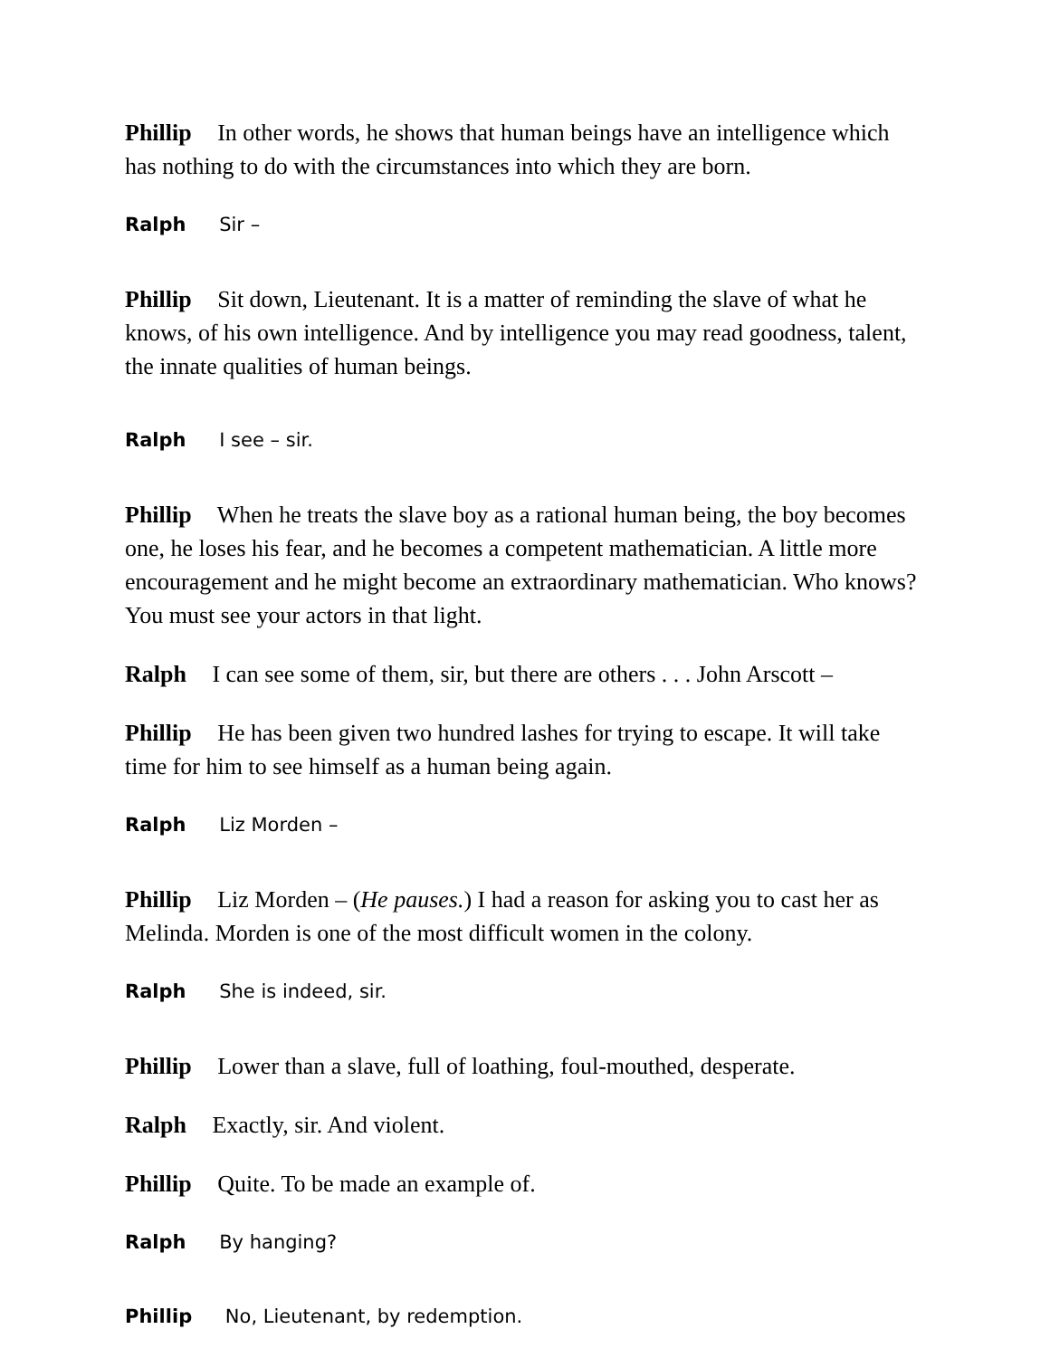Phillip In other words, he shows that human beings have an intelligence which has nothing to do with the circumstances into which they are born.
Ralph Sir –
Phillip Sit down, Lieutenant. It is a matter of reminding the slave of what he knows, of his own intelligence. And by intelligence you may read goodness, talent, the innate qualities of human beings.
Ralph I see – sir.
Phillip When he treats the slave boy as a rational human being, the boy becomes one, he loses his fear, and he becomes a competent mathematician. A little more encouragement and he might become an extraordinary mathematician. Who knows? You must see your actors in that light.
Ralph I can see some of them, sir, but there are others . . . John Arscott –
Phillip He has been given two hundred lashes for trying to escape. It will take time for him to see himself as a human being again.
Ralph Liz Morden –
Phillip Liz Morden – (He pauses.) I had a reason for asking you to cast her as Melinda. Morden is one of the most difficult women in the colony.
Ralph She is indeed, sir.
Phillip Lower than a slave, full of loathing, foul-mouthed, desperate.
Ralph Exactly, sir. And violent.
Phillip Quite. To be made an example of.
Ralph By hanging?
Phillip No, Lieutenant, by redemption.